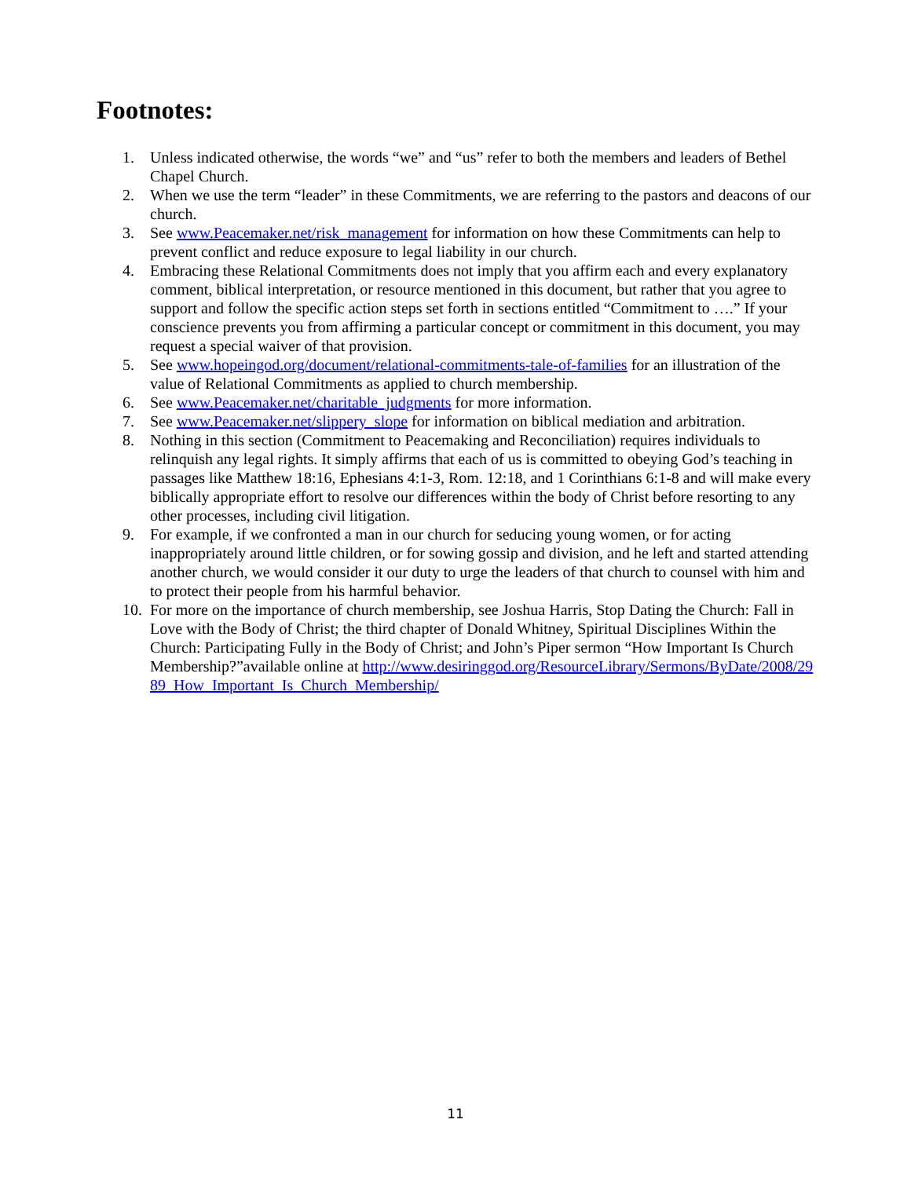Footnotes:
1. Unless indicated otherwise, the words “we” and “us” refer to both the members and leaders of Bethel Chapel Church.
2. When we use the term “leader” in these Commitments, we are referring to the pastors and deacons of our church.
3. See www.Peacemaker.net/risk_management for information on how these Commitments can help to prevent conflict and reduce exposure to legal liability in our church.
4. Embracing these Relational Commitments does not imply that you affirm each and every explanatory comment, biblical interpretation, or resource mentioned in this document, but rather that you agree to support and follow the specific action steps set forth in sections entitled “Commitment to ….” If your conscience prevents you from affirming a particular concept or commitment in this document, you may request a special waiver of that provision.
5. See www.hopeingod.org/document/relational-commitments-tale-of-families for an illustration of the value of Relational Commitments as applied to church membership.
6. See www.Peacemaker.net/charitable_judgments for more information.
7. See www.Peacemaker.net/slippery_slope for information on biblical mediation and arbitration.
8. Nothing in this section (Commitment to Peacemaking and Reconciliation) requires individuals to relinquish any legal rights. It simply affirms that each of us is committed to obeying God’s teaching in passages like Matthew 18:16, Ephesians 4:1-3, Rom. 12:18, and 1 Corinthians 6:1-8 and will make every biblically appropriate effort to resolve our differences within the body of Christ before resorting to any other processes, including civil litigation.
9. For example, if we confronted a man in our church for seducing young women, or for acting inappropriately around little children, or for sowing gossip and division, and he left and started attending another church, we would consider it our duty to urge the leaders of that church to counsel with him and to protect their people from his harmful behavior.
10. For more on the importance of church membership, see Joshua Harris, Stop Dating the Church: Fall in Love with the Body of Christ; the third chapter of Donald Whitney, Spiritual Disciplines Within the Church: Participating Fully in the Body of Christ; and John’s Piper sermon “How Important Is Church Membership?”available online at http://www.desiringgod.org/ResourceLibrary/Sermons/ByDate/2008/2989_How_Important_Is_Church_Membership/
11